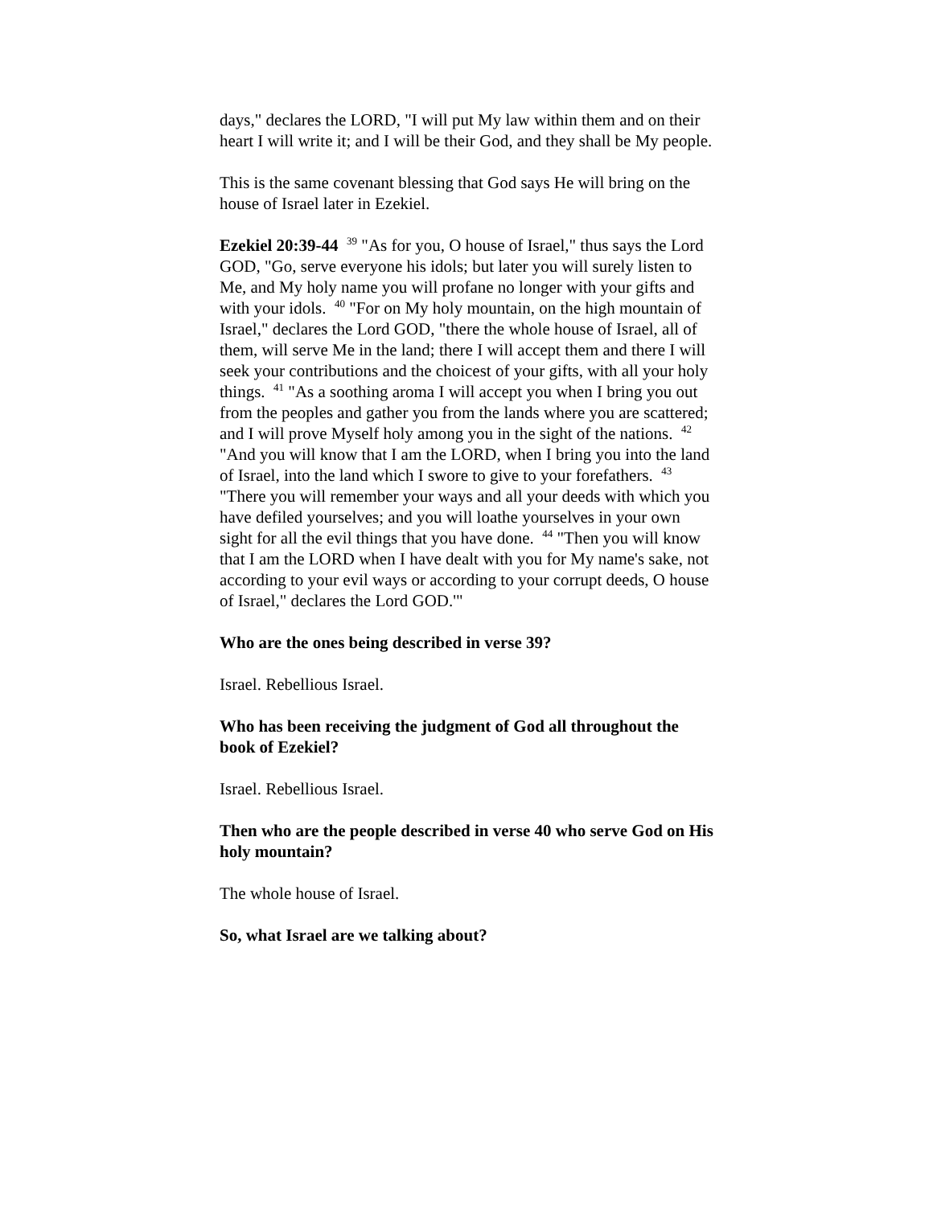days," declares the LORD, "I will put My law within them and on their heart I will write it; and I will be their God, and they shall be My people.
This is the same covenant blessing that God says He will bring on the house of Israel later in Ezekiel.
Ezekiel 20:39-44 <sup>39</sup> "As for you, O house of Israel," thus says the Lord GOD, "Go, serve everyone his idols; but later you will surely listen to Me, and My holy name you will profane no longer with your gifts and with your idols. <sup>40</sup> "For on My holy mountain, on the high mountain of Israel," declares the Lord GOD, "there the whole house of Israel, all of them, will serve Me in the land; there I will accept them and there I will seek your contributions and the choicest of your gifts, with all your holy things. <sup>41</sup> "As a soothing aroma I will accept you when I bring you out from the peoples and gather you from the lands where you are scattered; and I will prove Myself holy among you in the sight of the nations. <sup>42</sup> "And you will know that I am the LORD, when I bring you into the land of Israel, into the land which I swore to give to your forefathers. <sup>43</sup> "There you will remember your ways and all your deeds with which you have defiled yourselves; and you will loathe yourselves in your own sight for all the evil things that you have done. <sup>44</sup> "Then you will know that I am the LORD when I have dealt with you for My name's sake, not according to your evil ways or according to your corrupt deeds, O house of Israel," declares the Lord GOD.'"
Who are the ones being described in verse 39?
Israel. Rebellious Israel.
Who has been receiving the judgment of God all throughout the book of Ezekiel?
Israel. Rebellious Israel.
Then who are the people described in verse 40 who serve God on His holy mountain?
The whole house of Israel.
So, what Israel are we talking about?